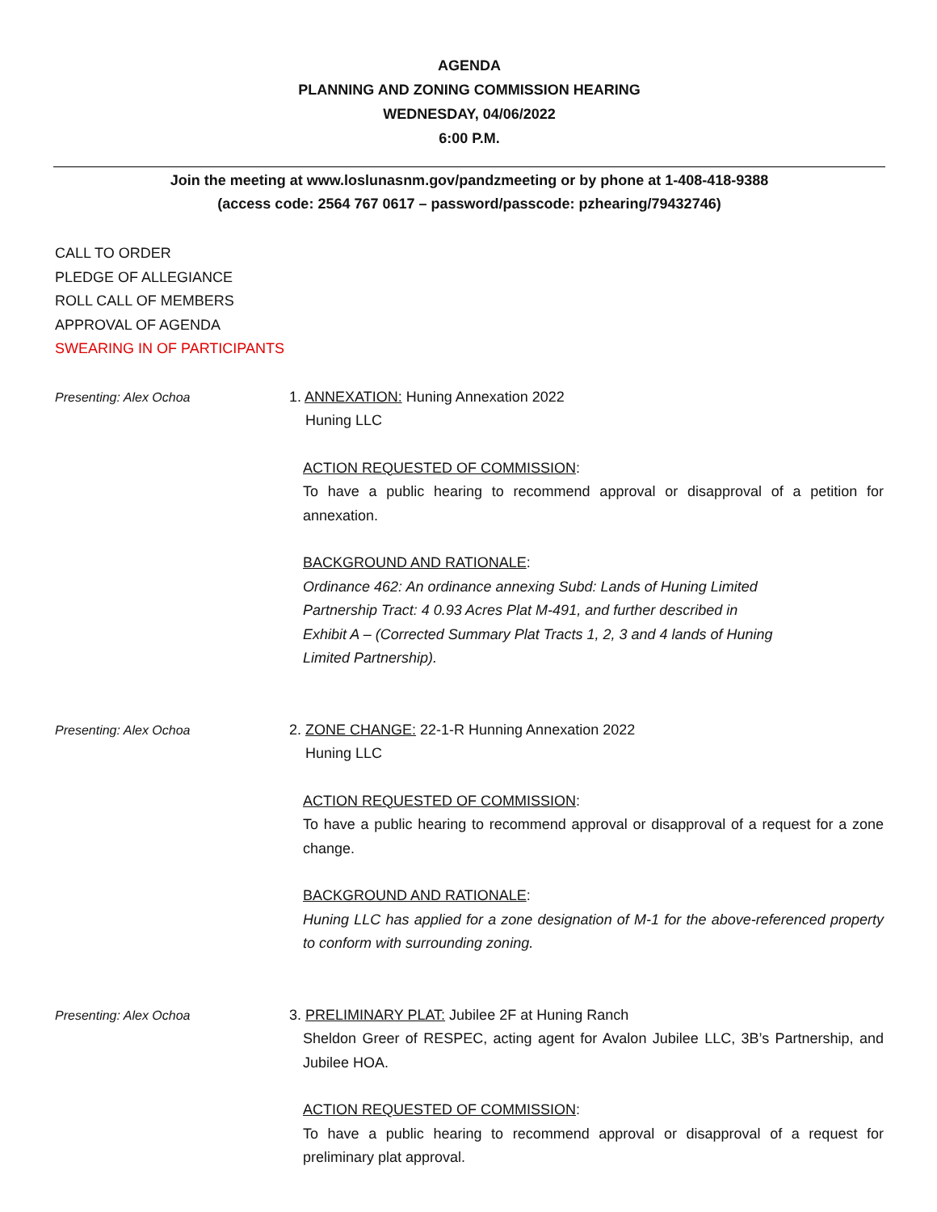AGENDA
PLANNING AND ZONING COMMISSION HEARING
WEDNESDAY, 04/06/2022
6:00 P.M.
Join the meeting at www.loslunasnm.gov/pandzmeeting or by phone at 1-408-418-9388
(access code: 2564 767 0617 – password/passcode: pzhearing/79432746)
CALL TO ORDER
PLEDGE OF ALLEGIANCE
ROLL CALL OF MEMBERS
APPROVAL OF AGENDA
SWEARING IN OF PARTICIPANTS
Presenting: Alex Ochoa
1. ANNEXATION: Huning Annexation 2022
Huning LLC
ACTION REQUESTED OF COMMISSION:
To have a public hearing to recommend approval or disapproval of a petition for annexation.
BACKGROUND AND RATIONALE:
Ordinance 462: An ordinance annexing Subd: Lands of Huning Limited
Partnership Tract: 4 0.93 Acres Plat M-491, and further described in
Exhibit A – (Corrected Summary Plat Tracts 1, 2, 3 and 4 lands of Huning
Limited Partnership).
Presenting: Alex Ochoa
2. ZONE CHANGE: 22-1-R Hunning Annexation 2022
Huning LLC
ACTION REQUESTED OF COMMISSION:
To have a public hearing to recommend approval or disapproval of a request for a zone change.
BACKGROUND AND RATIONALE:
Huning LLC has applied for a zone designation of M-1 for the above-referenced property to conform with surrounding zoning.
Presenting: Alex Ochoa
3. PRELIMINARY PLAT: Jubilee 2F at Huning Ranch
Sheldon Greer of RESPEC, acting agent for Avalon Jubilee LLC, 3B’s Partnership, and Jubilee HOA.
ACTION REQUESTED OF COMMISSION:
To have a public hearing to recommend approval or disapproval of a request for preliminary plat approval.